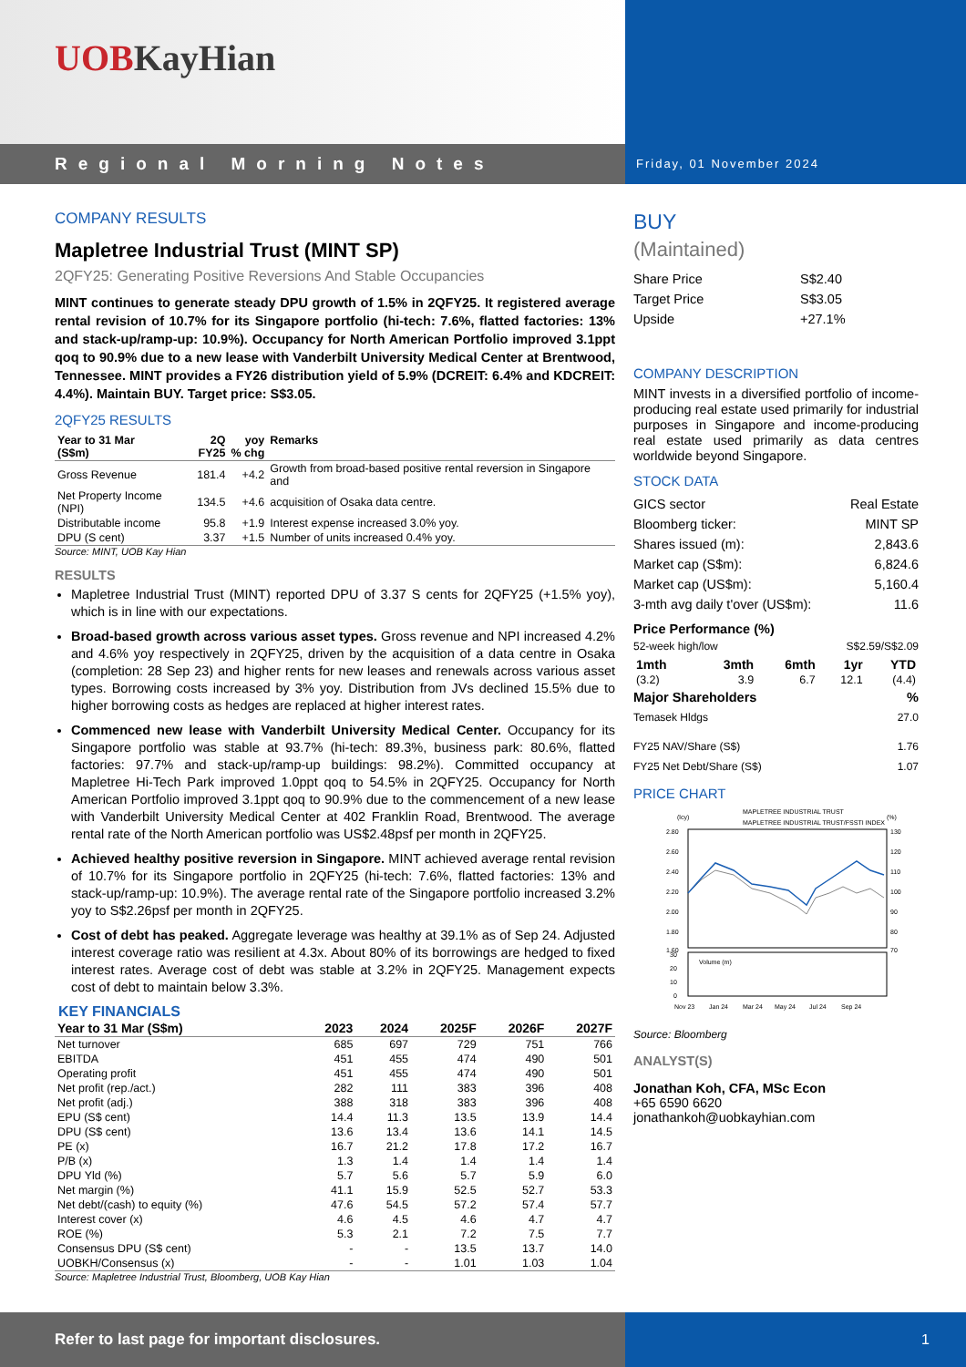UOB KayHian
Regional Morning Notes Friday, 01 November 2024
COMPANY RESULTS
Mapletree Industrial Trust (MINT SP)
2QFY25: Generating Positive Reversions And Stable Occupancies
MINT continues to generate steady DPU growth of 1.5% in 2QFY25. It registered average rental revision of 10.7% for its Singapore portfolio (hi-tech: 7.6%, flatted factories: 13% and stack-up/ramp-up: 10.9%). Occupancy for North American Portfolio improved 3.1ppt qoq to 90.9% due to a new lease with Vanderbilt University Medical Center at Brentwood, Tennessee. MINT provides a FY26 distribution yield of 5.9% (DCREIT: 6.4% and KDCREIT: 4.4%). Maintain BUY. Target price: S$3.05.
2QFY25 RESULTS
| Year to 31 Mar (S$m) | 2Q FY25 | yoy % chg | Remarks |
| --- | --- | --- | --- |
| Gross Revenue | 181.4 | +4.2 | Growth from broad-based positive rental reversion in Singapore and |
| Net Property Income (NPI) | 134.5 | +4.6 | acquisition of Osaka data centre. |
| Distributable income | 95.8 | +1.9 | Interest expense increased 3.0% yoy. |
| DPU (S cent) | 3.37 | +1.5 | Number of units increased 0.4% yoy. |
Source: MINT, UOB Kay Hian
RESULTS
Mapletree Industrial Trust (MINT) reported DPU of 3.37 S cents for 2QFY25 (+1.5% yoy), which is in line with our expectations.
Broad-based growth across various asset types. Gross revenue and NPI increased 4.2% and 4.6% yoy respectively in 2QFY25, driven by the acquisition of a data centre in Osaka (completion: 28 Sep 23) and higher rents for new leases and renewals across various asset types. Borrowing costs increased by 3% yoy. Distribution from JVs declined 15.5% due to higher borrowing costs as hedges are replaced at higher interest rates.
Commenced new lease with Vanderbilt University Medical Center. Occupancy for its Singapore portfolio was stable at 93.7% (hi-tech: 89.3%, business park: 80.6%, flatted factories: 97.7% and stack-up/ramp-up buildings: 98.2%). Committed occupancy at Mapletree Hi-Tech Park improved 1.0ppt qoq to 54.5% in 2QFY25. Occupancy for North American Portfolio improved 3.1ppt qoq to 90.9% due to the commencement of a new lease with Vanderbilt University Medical Center at 402 Franklin Road, Brentwood. The average rental rate of the North American portfolio was US$2.48psf per month in 2QFY25.
Achieved healthy positive reversion in Singapore. MINT achieved average rental revision of 10.7% for its Singapore portfolio in 2QFY25 (hi-tech: 7.6%, flatted factories: 13% and stack-up/ramp-up: 10.9%). The average rental rate of the Singapore portfolio increased 3.2% yoy to S$2.26psf per month in 2QFY25.
Cost of debt has peaked. Aggregate leverage was healthy at 39.1% as of Sep 24. Adjusted interest coverage ratio was resilient at 4.3x. About 80% of its borrowings are hedged to fixed interest rates. Average cost of debt was stable at 3.2% in 2QFY25. Management expects cost of debt to maintain below 3.3%.
KEY FINANCIALS
| Year to 31 Mar (S$m) | 2023 | 2024 | 2025F | 2026F | 2027F |
| --- | --- | --- | --- | --- | --- |
| Net turnover | 685 | 697 | 729 | 751 | 766 |
| EBITDA | 451 | 455 | 474 | 490 | 501 |
| Operating profit | 451 | 455 | 474 | 490 | 501 |
| Net profit (rep./act.) | 282 | 111 | 383 | 396 | 408 |
| Net profit (adj.) | 388 | 318 | 383 | 396 | 408 |
| EPU (S$ cent) | 14.4 | 11.3 | 13.5 | 13.9 | 14.4 |
| DPU (S$ cent) | 13.6 | 13.4 | 13.6 | 14.1 | 14.5 |
| PE (x) | 16.7 | 21.2 | 17.8 | 17.2 | 16.7 |
| P/B (x) | 1.3 | 1.4 | 1.4 | 1.4 | 1.4 |
| DPU Yld (%) | 5.7 | 5.6 | 5.7 | 5.9 | 6.0 |
| Net margin (%) | 41.1 | 15.9 | 52.5 | 52.7 | 53.3 |
| Net debt/(cash) to equity (%) | 47.6 | 54.5 | 57.2 | 57.4 | 57.7 |
| Interest cover (x) | 4.6 | 4.5 | 4.6 | 4.7 | 4.7 |
| ROE (%) | 5.3 | 2.1 | 7.2 | 7.5 | 7.7 |
| Consensus DPU (S$ cent) | - | - | 13.5 | 13.7 | 14.0 |
| UOBKH/Consensus (x) | - | - | 1.01 | 1.03 | 1.04 |
Source: Mapletree Industrial Trust, Bloomberg, UOB Kay Hian
BUY
(Maintained)
Share Price S$2.40
Target Price S$3.05
Upside +27.1%
COMPANY DESCRIPTION
MINT invests in a diversified portfolio of income-producing real estate used primarily for industrial purposes in Singapore and income-producing real estate used primarily as data centres worldwide beyond Singapore.
STOCK DATA
GICS sector Real Estate
Bloomberg ticker: MINT SP
Shares issued (m): 2,843.6
Market cap (S$m): 6,824.6
Market cap (US$m): 5,160.4
3-mth avg daily t'over (US$m): 11.6
Price Performance (%)
52-week high/low S$2.59/S$2.09
| 1mth | 3mth | 6mth | 1yr | YTD |
| --- | --- | --- | --- | --- |
| (3.2) | 3.9 | 6.7 | 12.1 | (4.4) |
Major Shareholders%
Temasek Hldgs 27.0
FY25 NAV/Share (S$) 1.76
FY25 Net Debt/Share (S$) 1.07
PRICE CHART
MAPLETREE INDUSTRIAL TRUST
MAPLETREE INDUSTRIAL TRUST/FSSTI INDEX
(lcy)
(%)
2.80
2.60
2.40
2.20
2.00
1.80
1.60
130
120
110
100
90
80
70
Volume (m)
30
20
10
0
Nov 23
Jan 24
Mar 24
May 24
Jul 24
Sep 24
Source: Bloomberg
ANALYST(S)
Jonathan Koh, CFA, MSc Econ
+65 6590 6620
jonathankoh@uobkayhian.com
Refer to last page for important disclosures. 1